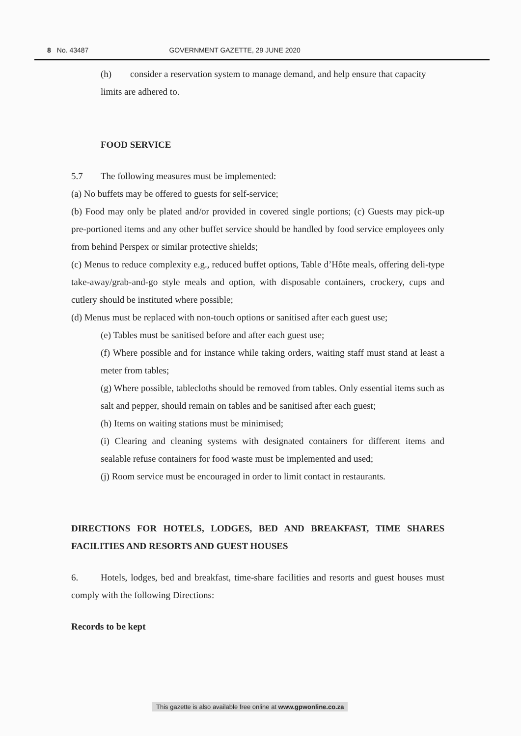8 No. 43487 GOVERNMENT GAZETTE, 29 JUNE 2020
(h) consider a reservation system to manage demand, and help ensure that capacity limits are adhered to.
FOOD SERVICE
5.7 The following measures must be implemented:
(a) No buffets may be offered to guests for self-service;
(b) Food may only be plated and/or provided in covered single portions; (c) Guests may pick-up pre-portioned items and any other buffet service should be handled by food service employees only from behind Perspex or similar protective shields;
(c) Menus to reduce complexity e.g., reduced buffet options, Table d’Hôte meals, offering deli-type take-away/grab-and-go style meals and option, with disposable containers, crockery, cups and cutlery should be instituted where possible;
(d) Menus must be replaced with non-touch options or sanitised after each guest use;
(e) Tables must be sanitised before and after each guest use;
(f) Where possible and for instance while taking orders, waiting staff must stand at least a meter from tables;
(g) Where possible, tablecloths should be removed from tables. Only essential items such as salt and pepper, should remain on tables and be sanitised after each guest;
(h) Items on waiting stations must be minimised;
(i) Clearing and cleaning systems with designated containers for different items and sealable refuse containers for food waste must be implemented and used;
(j) Room service must be encouraged in order to limit contact in restaurants.
DIRECTIONS FOR HOTELS, LODGES, BED AND BREAKFAST, TIME SHARES FACILITIES AND RESORTS AND GUEST HOUSES
6. Hotels, lodges, bed and breakfast, time-share facilities and resorts and guest houses must comply with the following Directions:
Records to be kept
This gazette is also available free online at www.gpwonline.co.za